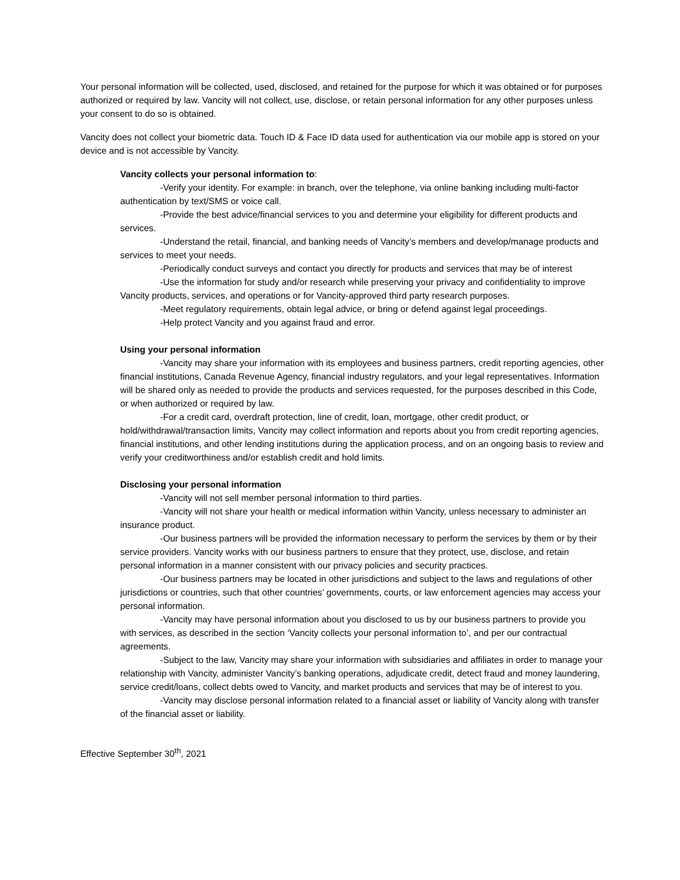Your personal information will be collected, used, disclosed, and retained for the purpose for which it was obtained or for purposes authorized or required by law. Vancity will not collect, use, disclose, or retain personal information for any other purposes unless your consent to do so is obtained.
Vancity does not collect your biometric data. Touch ID & Face ID data used for authentication via our mobile app is stored on your device and is not accessible by Vancity.
Vancity collects your personal information to:
-Verify your identity. For example: in branch, over the telephone, via online banking including multi-factor authentication by text/SMS or voice call.
-Provide the best advice/financial services to you and determine your eligibility for different products and services.
-Understand the retail, financial, and banking needs of Vancity’s members and develop/manage products and services to meet your needs.
-Periodically conduct surveys and contact you directly for products and services that may be of interest
-Use the information for study and/or research while preserving your privacy and confidentiality to improve Vancity products, services, and operations or for Vancity-approved third party research purposes.
-Meet regulatory requirements, obtain legal advice, or bring or defend against legal proceedings.
-Help protect Vancity and you against fraud and error.
Using your personal information
-Vancity may share your information with its employees and business partners, credit reporting agencies, other financial institutions, Canada Revenue Agency, financial industry regulators, and your legal representatives. Information will be shared only as needed to provide the products and services requested, for the purposes described in this Code, or when authorized or required by law.
-For a credit card, overdraft protection, line of credit, loan, mortgage, other credit product, or hold/withdrawal/transaction limits, Vancity may collect information and reports about you from credit reporting agencies, financial institutions, and other lending institutions during the application process, and on an ongoing basis to review and verify your creditworthiness and/or establish credit and hold limits.
Disclosing your personal information
-Vancity will not sell member personal information to third parties.
-Vancity will not share your health or medical information within Vancity, unless necessary to administer an insurance product.
-Our business partners will be provided the information necessary to perform the services by them or by their service providers. Vancity works with our business partners to ensure that they protect, use, disclose, and retain personal information in a manner consistent with our privacy policies and security practices.
-Our business partners may be located in other jurisdictions and subject to the laws and regulations of other jurisdictions or countries, such that other countries’ governments, courts, or law enforcement agencies may access your personal information.
-Vancity may have personal information about you disclosed to us by our business partners to provide you with services, as described in the section ‘Vancity collects your personal information to’, and per our contractual agreements.
-Subject to the law, Vancity may share your information with subsidiaries and affiliates in order to manage your relationship with Vancity, administer Vancity’s banking operations, adjudicate credit, detect fraud and money laundering, service credit/loans, collect debts owed to Vancity, and market products and services that may be of interest to you.
-Vancity may disclose personal information related to a financial asset or liability of Vancity along with transfer of the financial asset or liability.
Effective September 30<sup>th</sup>, 2021